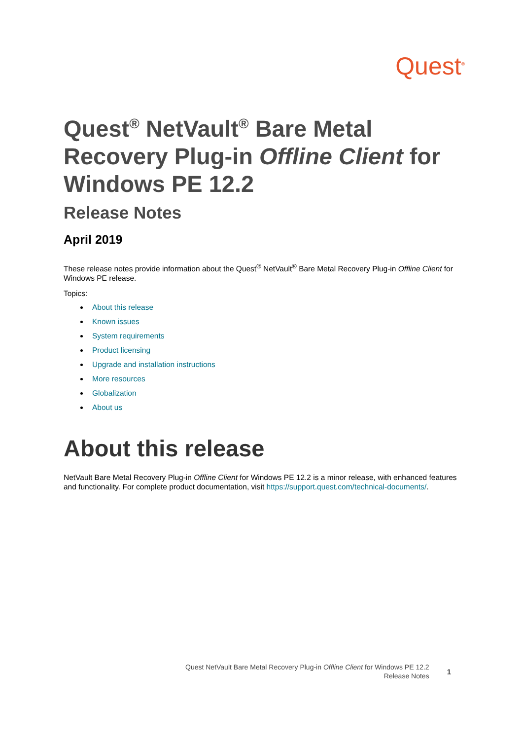Quest<sup>®</sup>
Quest<sup>®</sup> NetVault<sup>®</sup> Bare Metal Recovery Plug-in Offline Client for Windows PE 12.2
Release Notes
April 2019
These release notes provide information about the Quest<sup>®</sup> NetVault<sup>®</sup> Bare Metal Recovery Plug-in Offline Client for Windows PE release.
Topics:
About this release
Known issues
System requirements
Product licensing
Upgrade and installation instructions
More resources
Globalization
About us
About this release
NetVault Bare Metal Recovery Plug-in Offline Client for Windows PE 12.2 is a minor release, with enhanced features and functionality. For complete product documentation, visit https://support.quest.com/technical-documents/.
Quest NetVault Bare Metal Recovery Plug-in Offline Client for Windows PE 12.2
Release Notes
1